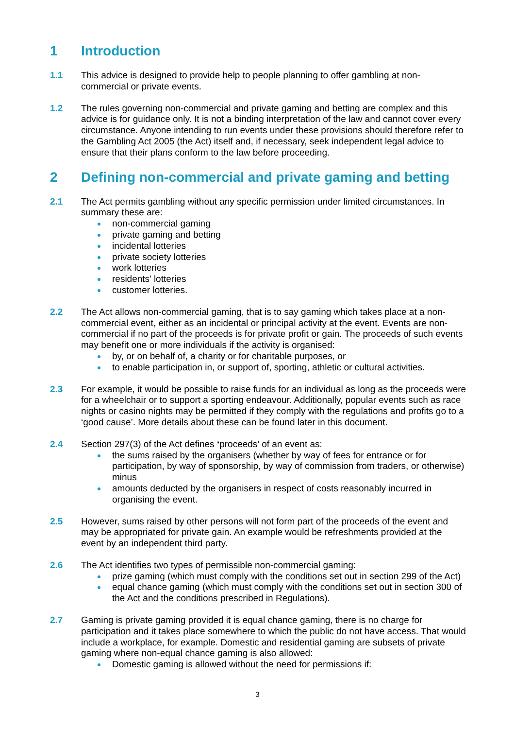1 Introduction
1.1 This advice is designed to provide help to people planning to offer gambling at non-commercial or private events.
1.2 The rules governing non-commercial and private gaming and betting are complex and this advice is for guidance only. It is not a binding interpretation of the law and cannot cover every circumstance. Anyone intending to run events under these provisions should therefore refer to the Gambling Act 2005 (the Act) itself and, if necessary, seek independent legal advice to ensure that their plans conform to the law before proceeding.
2 Defining non-commercial and private gaming and betting
2.1 The Act permits gambling without any specific permission under limited circumstances. In summary these are:
non-commercial gaming
private gaming and betting
incidental lotteries
private society lotteries
work lotteries
residents’ lotteries
customer lotteries.
2.2 The Act allows non-commercial gaming, that is to say gaming which takes place at a non-commercial event, either as an incidental or principal activity at the event. Events are non-commercial if no part of the proceeds is for private profit or gain. The proceeds of such events may benefit one or more individuals if the activity is organised:
by, or on behalf of, a charity or for charitable purposes, or
to enable participation in, or support of, sporting, athletic or cultural activities.
2.3 For example, it would be possible to raise funds for an individual as long as the proceeds were for a wheelchair or to support a sporting endeavour. Additionally, popular events such as race nights or casino nights may be permitted if they comply with the regulations and profits go to a ‘good cause’. More details about these can be found later in this document.
2.4 Section 297(3) of the Act defines ‘proceeds’ of an event as:
the sums raised by the organisers (whether by way of fees for entrance or for participation, by way of sponsorship, by way of commission from traders, or otherwise) minus
amounts deducted by the organisers in respect of costs reasonably incurred in organising the event.
2.5 However, sums raised by other persons will not form part of the proceeds of the event and may be appropriated for private gain. An example would be refreshments provided at the event by an independent third party.
2.6 The Act identifies two types of permissible non-commercial gaming:
prize gaming (which must comply with the conditions set out in section 299 of the Act)
equal chance gaming (which must comply with the conditions set out in section 300 of the Act and the conditions prescribed in Regulations).
2.7 Gaming is private gaming provided it is equal chance gaming, there is no charge for participation and it takes place somewhere to which the public do not have access. That would include a workplace, for example. Domestic and residential gaming are subsets of private gaming where non-equal chance gaming is also allowed:
Domestic gaming is allowed without the need for permissions if:
3